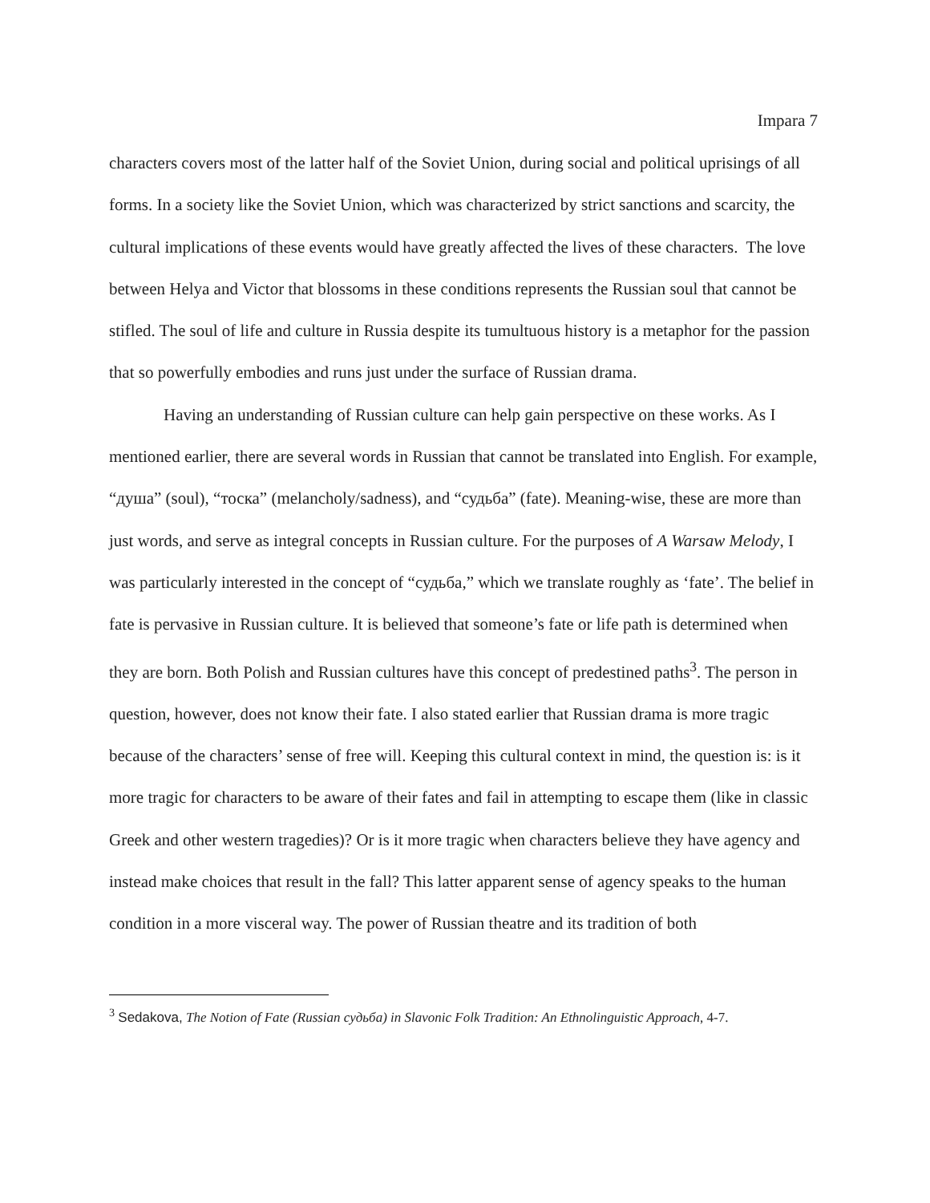Impara 7
characters covers most of the latter half of the Soviet Union, during social and political uprisings of all forms. In a society like the Soviet Union, which was characterized by strict sanctions and scarcity, the cultural implications of these events would have greatly affected the lives of these characters. The love between Helya and Victor that blossoms in these conditions represents the Russian soul that cannot be stifled. The soul of life and culture in Russia despite its tumultuous history is a metaphor for the passion that so powerfully embodies and runs just under the surface of Russian drama.
Having an understanding of Russian culture can help gain perspective on these works. As I mentioned earlier, there are several words in Russian that cannot be translated into English. For example, “душа” (soul), “тоска” (melancholy/sadness), and “судьба” (fate). Meaning-wise, these are more than just words, and serve as integral concepts in Russian culture. For the purposes of A Warsaw Melody, I was particularly interested in the concept of “судьба,” which we translate roughly as ‘fate’. The belief in fate is pervasive in Russian culture. It is believed that someone’s fate or life path is determined when they are born. Both Polish and Russian cultures have this concept of predestined paths<sup>3</sup>. The person in question, however, does not know their fate. I also stated earlier that Russian drama is more tragic because of the characters’ sense of free will. Keeping this cultural context in mind, the question is: is it more tragic for characters to be aware of their fates and fail in attempting to escape them (like in classic Greek and other western tragedies)? Or is it more tragic when characters believe they have agency and instead make choices that result in the fall? This latter apparent sense of agency speaks to the human condition in a more visceral way. The power of Russian theatre and its tradition of both
<sup>3</sup> Sedakova, The Notion of Fate (Russian судьба) in Slavonic Folk Tradition: An Ethnolinguistic Approach, 4-7.